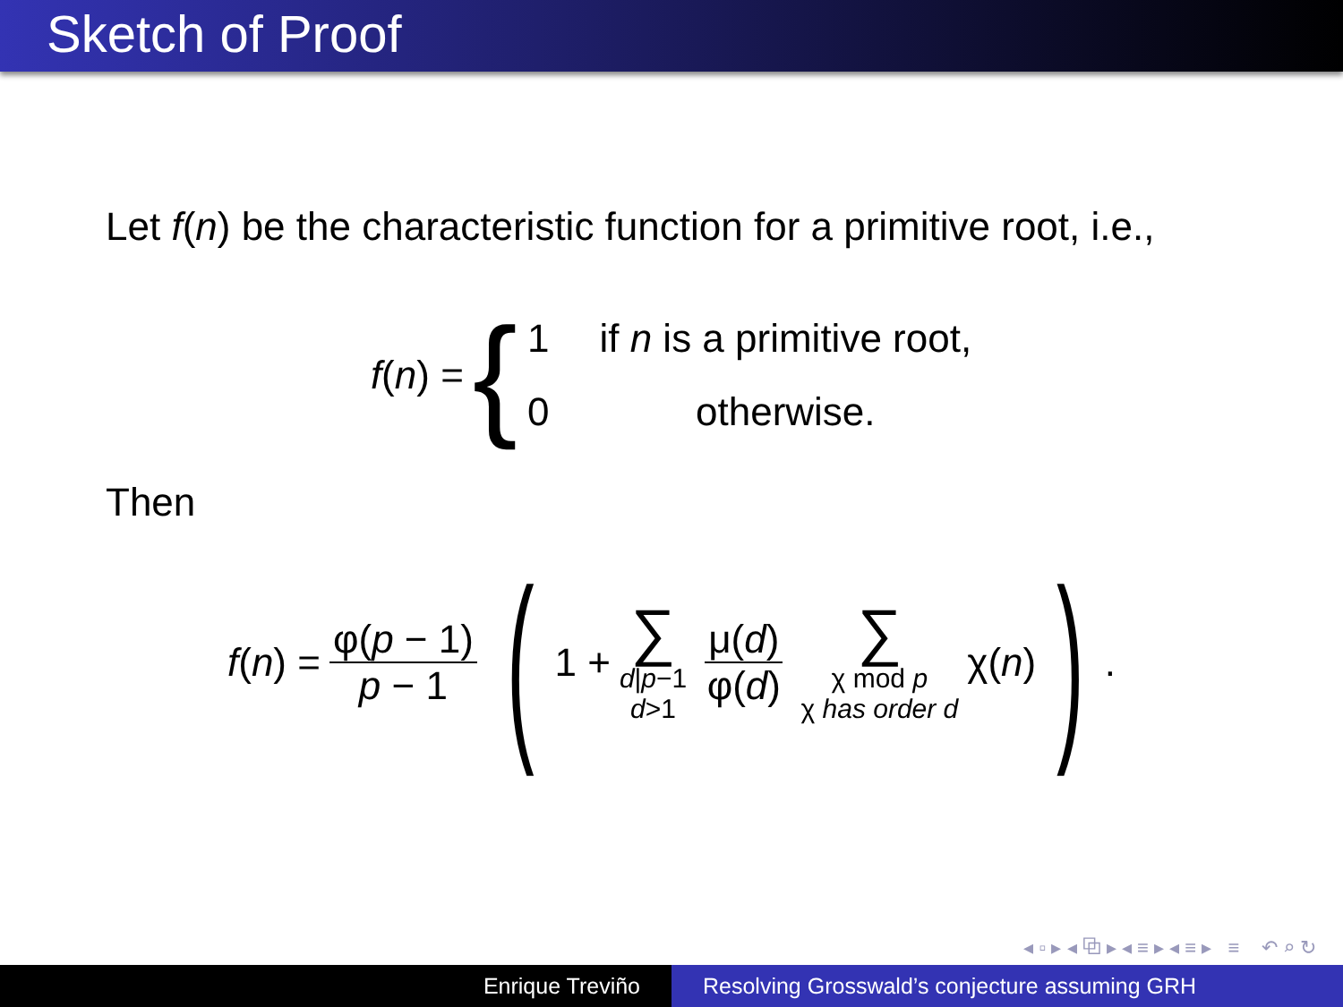Sketch of Proof
Let f(n) be the characteristic function for a primitive root, i.e.,
f(n) = {
| 1 | if n is a primitive root, |
| 0 | otherwise. |
Then
f(n) = φ(p − 1) p − 1 ( 1 + ∑ d|p−1
d>1 μ(d) φ(d) ∑ χ mod p
χ has order d χ(n) ) .
◂ ▫ ▸ ◂ ⧉ ▸ ◂ ≡ ▸ ◂ ≡ ▸ ≡ ↶ ⌕ ↻
Enrique Treviño Resolving Grosswald’s conjecture assuming GRH